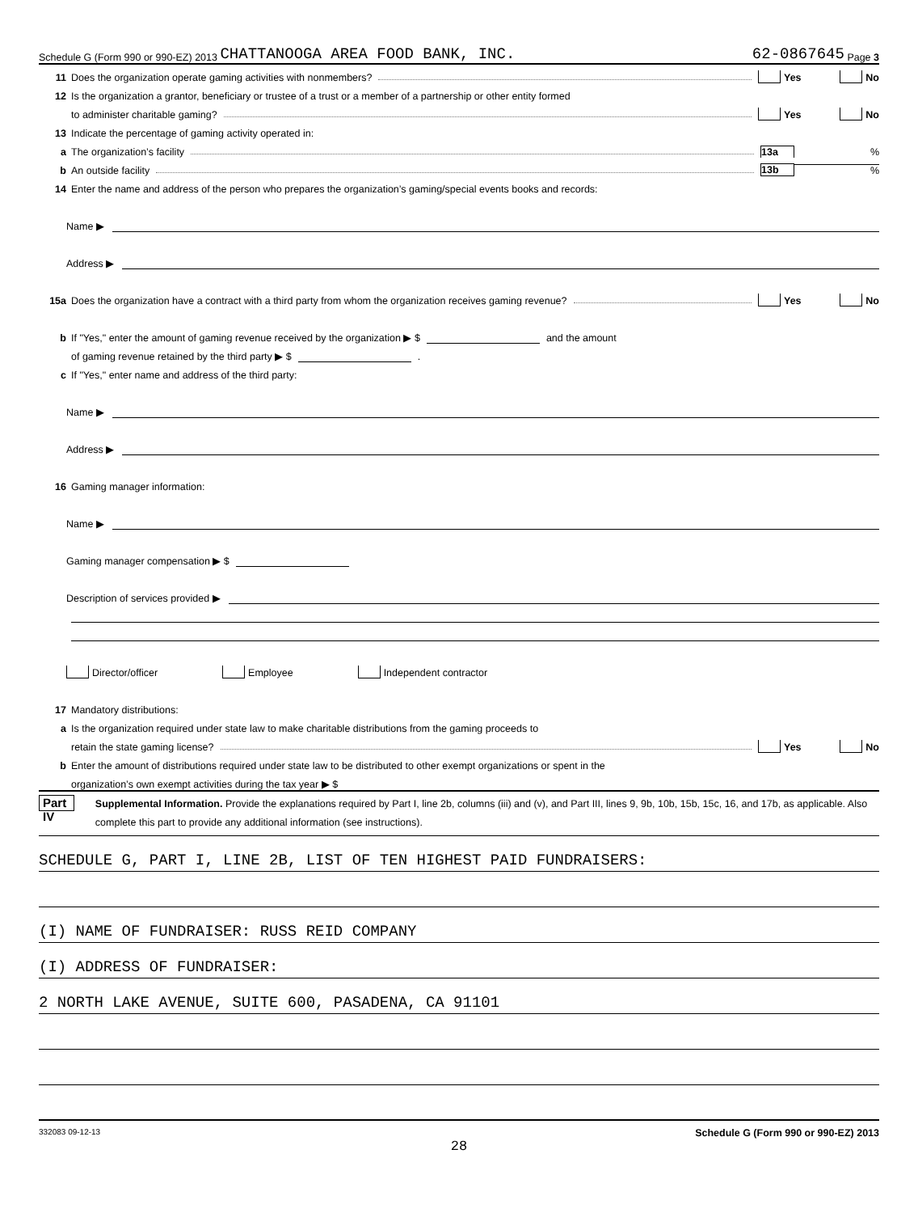Schedule G (Form 990 or 990-EZ) 2013 CHATTANOOGA AREA FOOD BANK, INC. 62-0867645 Page 3
11 Does the organization operate gaming activities with nonmembers? Yes No
12 Is the organization a grantor, beneficiary or trustee of a trust or a member of a partnership or other entity formed
to administer charitable gaming? Yes No
13 Indicate the percentage of gaming activity operated in:
a The organization’s facility 13a%
b An outside facility 13b%
14 Enter the name and address of the person who prepares the organization’s gaming/special events books and records:
Name ▶
Address ▶
15a Does the organization have a contract with a third party from whom the organization receives gaming revenue? Yes No
b If "Yes," enter the amount of gaming revenue received by the organization ▶ $ and the amount
of gaming revenue retained by the third party ▶ $ .
c If "Yes," enter name and address of the third party:
Name ▶
Address ▶
16 Gaming manager information:
Name ▶
Gaming manager compensation ▶ $
Description of services provided ▶
Director/officer Employee Independent contractor
17 Mandatory distributions:
a Is the organization required under state law to make charitable distributions from the gaming proceeds to
retain the state gaming license? Yes No
b Enter the amount of distributions required under state law to be distributed to other exempt organizations or spent in the
organization’s own exempt activities during the tax year ▶ $
Part IV
Supplemental Information. Provide the explanations required by Part I, line 2b, columns (iii) and (v), and Part III, lines 9, 9b, 10b, 15b, 15c, 16, and 17b, as applicable. Also complete this part to provide any additional information (see instructions).
SCHEDULE G, PART I, LINE 2B, LIST OF TEN HIGHEST PAID FUNDRAISERS:
(I) NAME OF FUNDRAISER: RUSS REID COMPANY
(I) ADDRESS OF FUNDRAISER:
2 NORTH LAKE AVENUE, SUITE 600, PASADENA, CA 91101
332083 09-12-13 Schedule G (Form 990 or 990-EZ) 2013
28